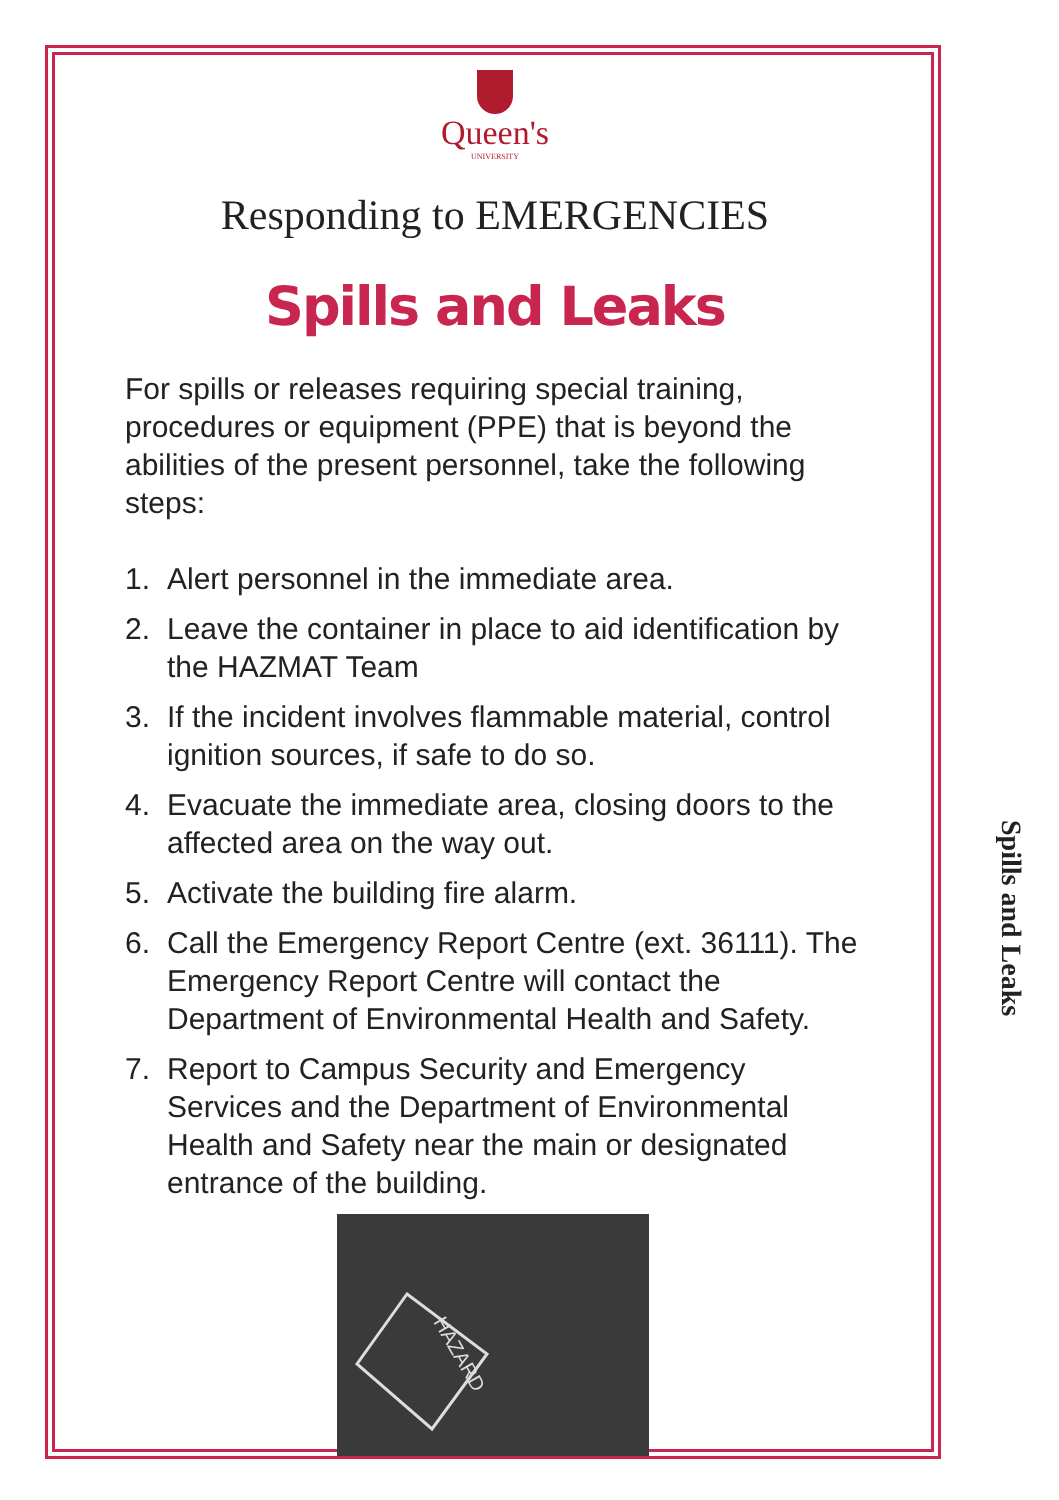Queen's
UNIVERSITY
Responding to EMERGENCIES
Spills and Leaks
For spills or releases requiring special training, procedures or equipment (PPE) that is beyond the abilities of the present personnel, take the following steps:
1. Alert personnel in the immediate area.
2. Leave the container in place to aid identification by the HAZMAT Team
3. If the incident involves flammable material, control ignition sources, if safe to do so.
4. Evacuate the immediate area, closing doors to the affected area on the way out.
5. Activate the building fire alarm.
6. Call the Emergency Report Centre (ext. 36111). The Emergency Report Centre will contact the Department of Environmental Health and Safety.
7. Report to Campus Security and Emergency Services and the Department of Environmental Health and Safety near the main or designated entrance of the building.
HAZARD
Spills and Leaks